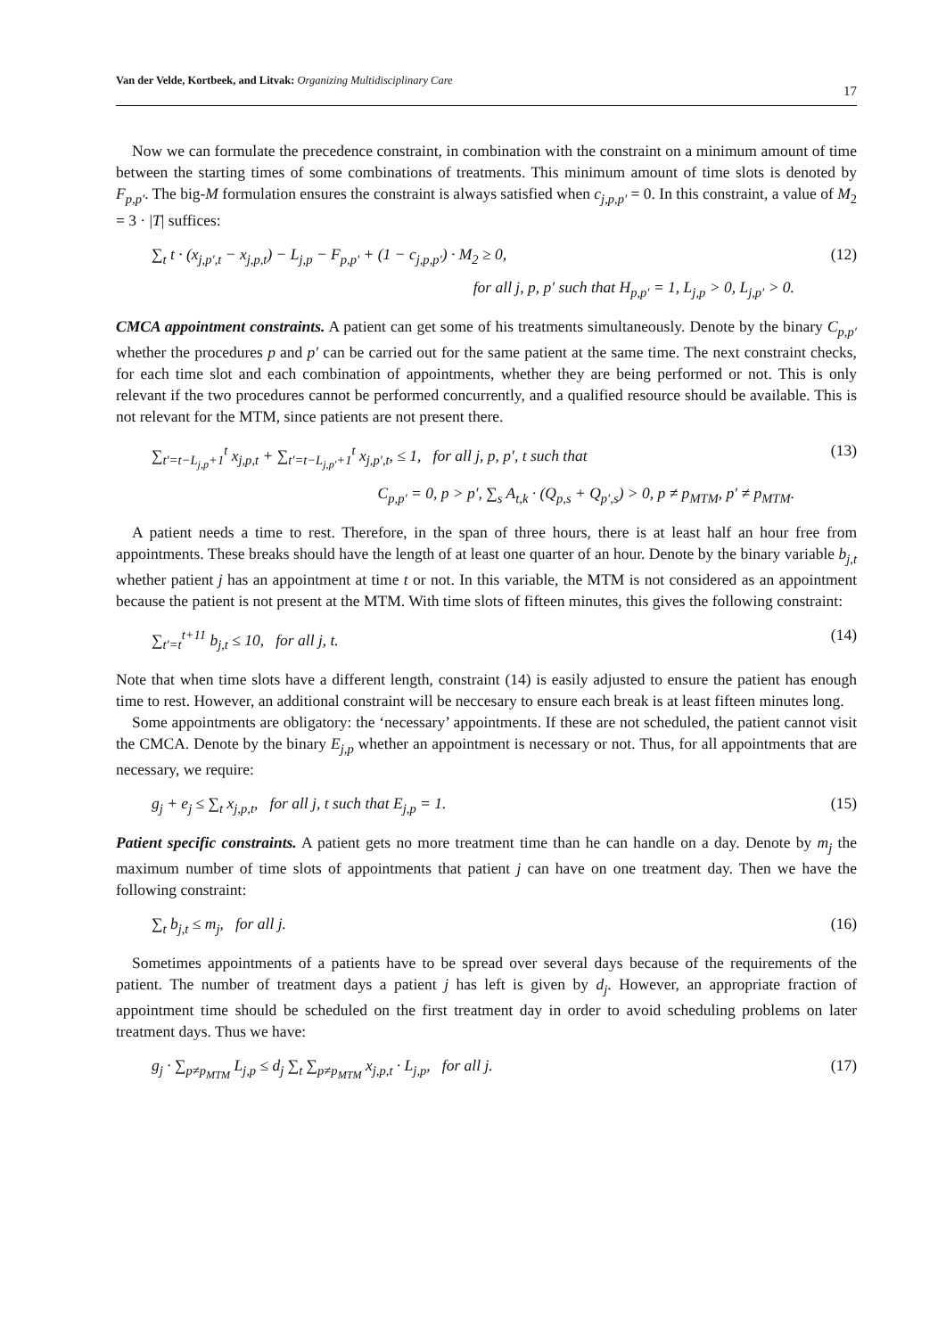Van der Velde, Kortbeek, and Litvak: Organizing Multidisciplinary Care
17
Now we can formulate the precedence constraint, in combination with the constraint on a minimum amount of time between the starting times of some combinations of treatments. This minimum amount of time slots is denoted by F<sub>p,p′</sub>. The big-M formulation ensures the constraint is always satisfied when c<sub>j,p,p′</sub> = 0. In this constraint, a value of M<sub>2</sub> = 3 · |T| suffices:
∑<sub>t</sub> t · (x<sub>j,p′,t</sub> − x<sub>j,p,t</sub>) − L<sub>j,p</sub> − F<sub>p,p′</sub> + (1 − c<sub>j,p,p′</sub>) · M<sub>2</sub> ≥ 0, (12)
for all j, p, p′ such that H<sub>p,p′</sub> = 1, L<sub>j,p</sub> > 0, L<sub>j,p′</sub> > 0.
CMCA appointment constraints. A patient can get some of his treatments simultaneously. Denote by the binary C<sub>p,p′</sub> whether the procedures p and p′ can be carried out for the same patient at the same time. The next constraint checks, for each time slot and each combination of appointments, whether they are being performed or not. This is only relevant if the two procedures cannot be performed concurrently, and a qualified resource should be available. This is not relevant for the MTM, since patients are not present there.
∑<sub>t′=t−L<sub>j,p</sub>+1</sub><sup>t</sup> x<sub>j,p,t</sub> + ∑<sub>t′=t−L<sub>j,p′</sub>+1</sub><sup>t</sup> x<sub>j,p′,t</sub>, ≤ 1, for all j, p, p′, t such that (13)
C<sub>p,p′</sub> = 0, p > p′, ∑<sub>s</sub> A<sub>t,k</sub> · (Q<sub>p,s</sub> + Q<sub>p′,s</sub>) > 0, p ≠ p<sub>MTM</sub>, p′ ≠ p<sub>MTM</sub>.
A patient needs a time to rest. Therefore, in the span of three hours, there is at least half an hour free from appointments. These breaks should have the length of at least one quarter of an hour. Denote by the binary variable b<sub>j,t</sub> whether patient j has an appointment at time t or not. In this variable, the MTM is not considered as an appointment because the patient is not present at the MTM. With time slots of fifteen minutes, this gives the following constraint:
∑<sub>t′=t</sub><sup>t+11</sup> b<sub>j,t</sub> ≤ 10, for all j, t. (14)
Note that when time slots have a different length, constraint (14) is easily adjusted to ensure the patient has enough time to rest. However, an additional constraint will be neccesary to ensure each break is at least fifteen minutes long.
Some appointments are obligatory: the ‘necessary’ appointments. If these are not scheduled, the patient cannot visit the CMCA. Denote by the binary E<sub>j,p</sub> whether an appointment is necessary or not. Thus, for all appointments that are necessary, we require:
g<sub>j</sub> + e<sub>j</sub> ≤ ∑<sub>t</sub> x<sub>j,p,t</sub>, for all j, t such that E<sub>j,p</sub> = 1. (15)
Patient specific constraints. A patient gets no more treatment time than he can handle on a day. Denote by m<sub>j</sub> the maximum number of time slots of appointments that patient j can have on one treatment day. Then we have the following constraint:
∑<sub>t</sub> b<sub>j,t</sub> ≤ m<sub>j</sub>, for all j. (16)
Sometimes appointments of a patients have to be spread over several days because of the requirements of the patient. The number of treatment days a patient j has left is given by d<sub>j</sub>. However, an appropriate fraction of appointment time should be scheduled on the first treatment day in order to avoid scheduling problems on later treatment days. Thus we have:
g<sub>j</sub> · ∑<sub>p≠p<sub>MTM</sub></sub> L<sub>j,p</sub> ≤ d<sub>j</sub> ∑<sub>t</sub> ∑<sub>p≠p<sub>MTM</sub></sub> x<sub>j,p,t</sub> · L<sub>j,p</sub>, for all j. (17)